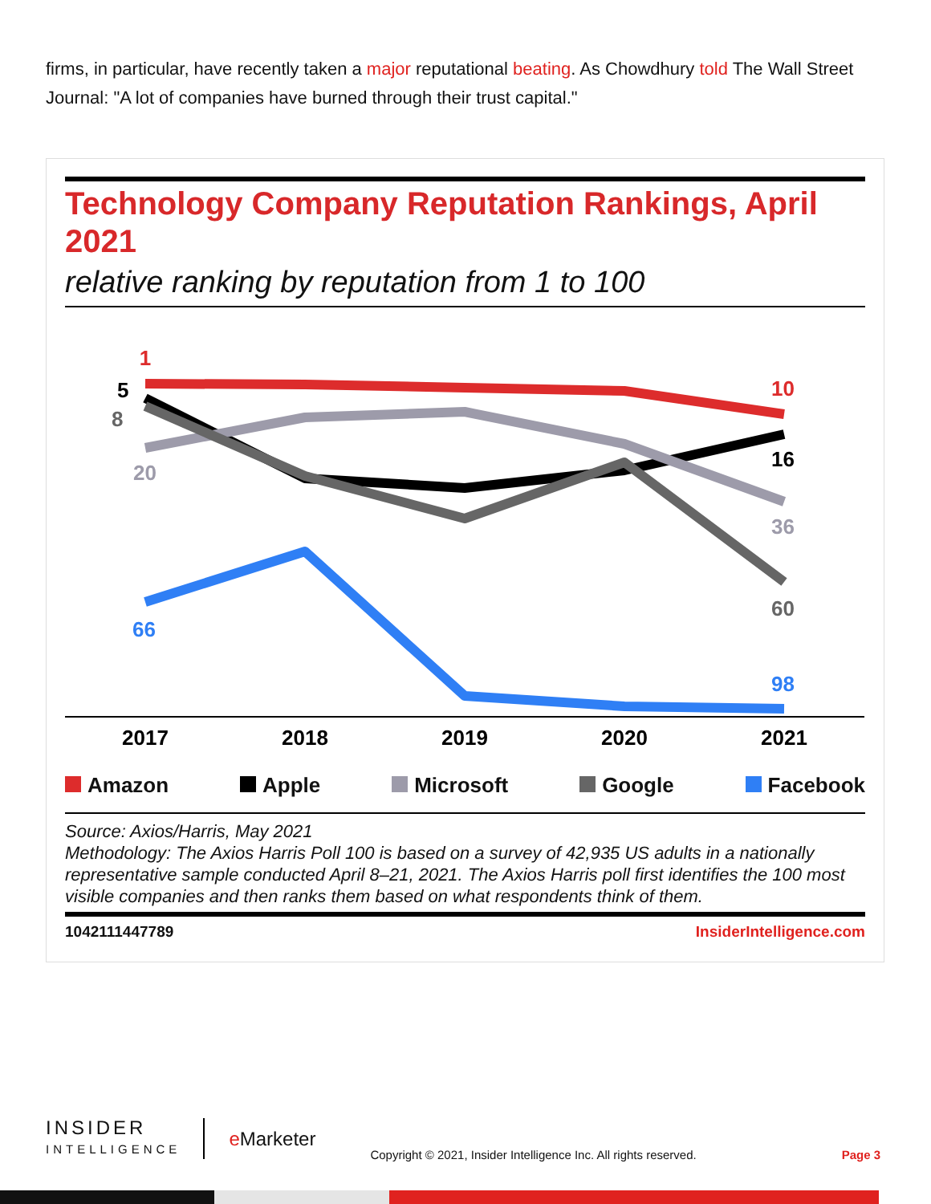firms, in particular, have recently taken a major reputational beating. As Chowdhury told The Wall Street Journal: "A lot of companies have burned through their trust capital."
Technology Company Reputation Rankings, April 2021
relative ranking by reputation from 1 to 100
1
5
8
20
66
10
16
36
60
98
2017
2018
2019
2020
2021
Amazon Apple Microsoft Google Facebook
Source: Axios/Harris, May 2021
Methodology: The Axios Harris Poll 100 is based on a survey of 42,935 US adults in a nationally representative sample conducted April 8–21, 2021. The Axios Harris poll first identifies the 100 most visible companies and then ranks them based on what respondents think of them.
1042111447789 InsiderIntelligence.com
INSIDER
INTELLIGENCE
e Marketer
Copyright © 2021, Insider Intelligence Inc. All rights reserved.
Page 3